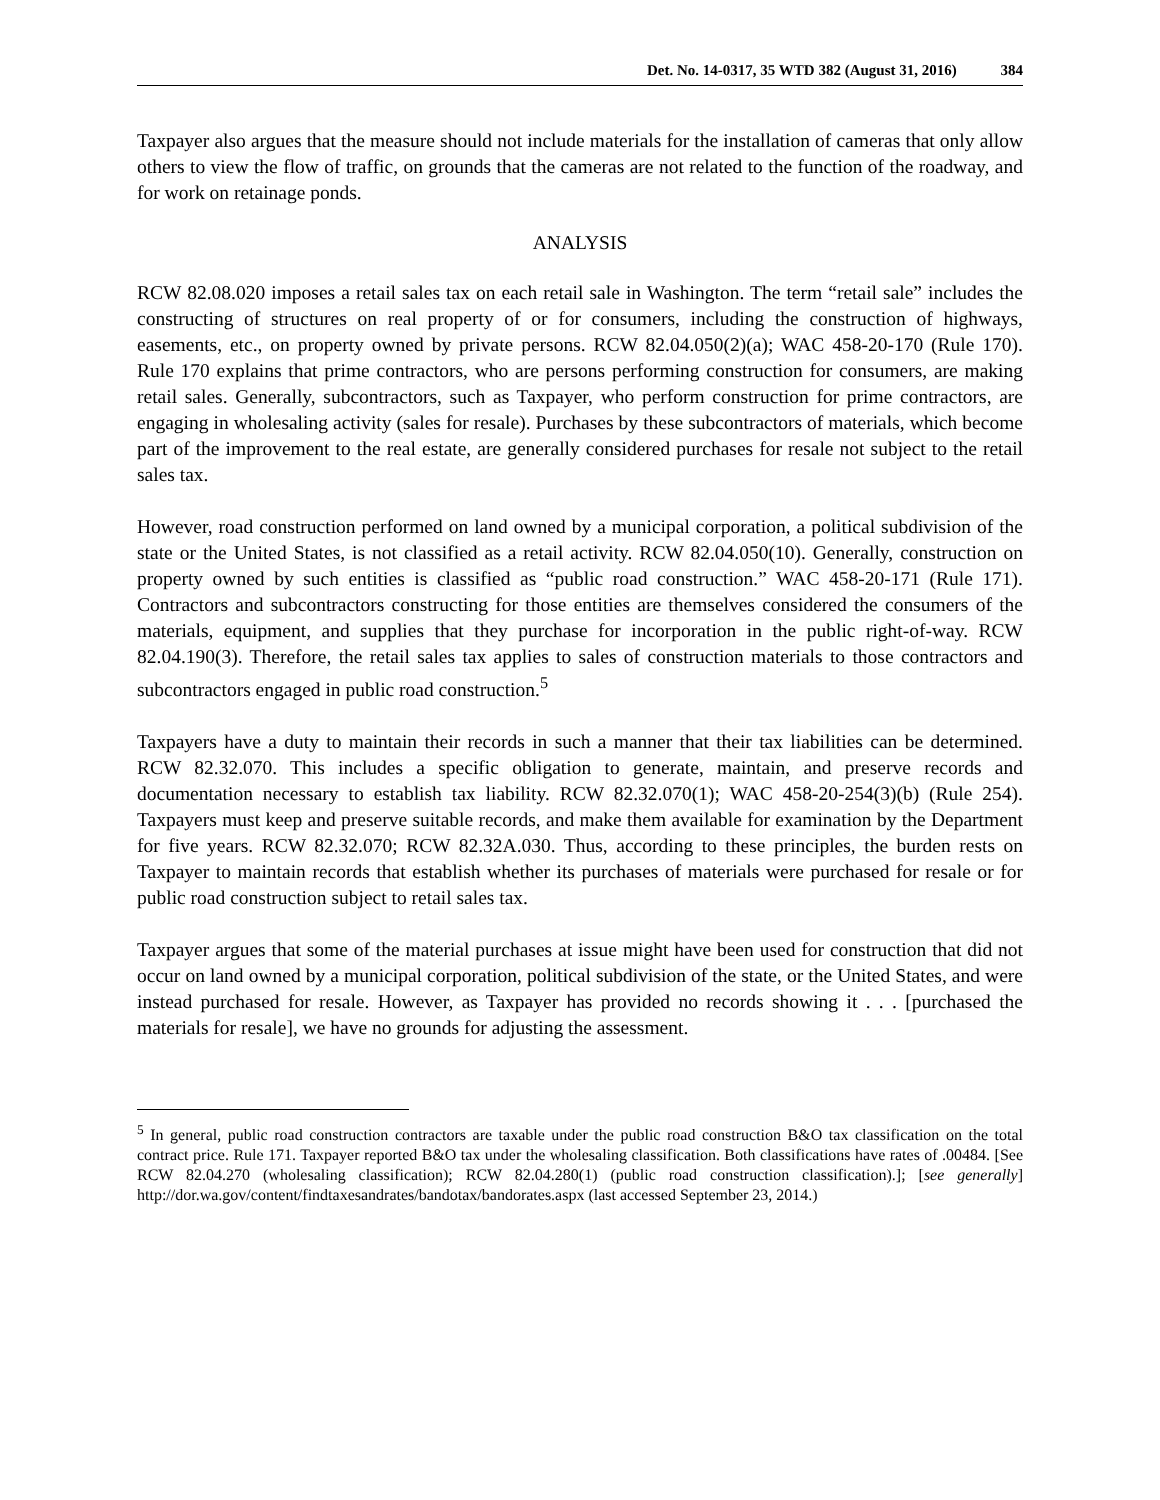Det. No. 14-0317, 35 WTD 382 (August 31, 2016) 384
Taxpayer also argues that the measure should not include materials for the installation of cameras that only allow others to view the flow of traffic, on grounds that the cameras are not related to the function of the roadway, and for work on retainage ponds.
ANALYSIS
RCW 82.08.020 imposes a retail sales tax on each retail sale in Washington. The term “retail sale” includes the constructing of structures on real property of or for consumers, including the construction of highways, easements, etc., on property owned by private persons. RCW 82.04.050(2)(a); WAC 458-20-170 (Rule 170). Rule 170 explains that prime contractors, who are persons performing construction for consumers, are making retail sales. Generally, subcontractors, such as Taxpayer, who perform construction for prime contractors, are engaging in wholesaling activity (sales for resale). Purchases by these subcontractors of materials, which become part of the improvement to the real estate, are generally considered purchases for resale not subject to the retail sales tax.
However, road construction performed on land owned by a municipal corporation, a political subdivision of the state or the United States, is not classified as a retail activity. RCW 82.04.050(10). Generally, construction on property owned by such entities is classified as “public road construction.” WAC 458-20-171 (Rule 171). Contractors and subcontractors constructing for those entities are themselves considered the consumers of the materials, equipment, and supplies that they purchase for incorporation in the public right-of-way. RCW 82.04.190(3). Therefore, the retail sales tax applies to sales of construction materials to those contractors and subcontractors engaged in public road construction.<sup>5</sup>
Taxpayers have a duty to maintain their records in such a manner that their tax liabilities can be determined. RCW 82.32.070. This includes a specific obligation to generate, maintain, and preserve records and documentation necessary to establish tax liability. RCW 82.32.070(1); WAC 458-20-254(3)(b) (Rule 254). Taxpayers must keep and preserve suitable records, and make them available for examination by the Department for five years. RCW 82.32.070; RCW 82.32A.030. Thus, according to these principles, the burden rests on Taxpayer to maintain records that establish whether its purchases of materials were purchased for resale or for public road construction subject to retail sales tax.
Taxpayer argues that some of the material purchases at issue might have been used for construction that did not occur on land owned by a municipal corporation, political subdivision of the state, or the United States, and were instead purchased for resale. However, as Taxpayer has provided no records showing it . . . [purchased the materials for resale], we have no grounds for adjusting the assessment.
<sup>5</sup> In general, public road construction contractors are taxable under the public road construction B&O tax classification on the total contract price. Rule 171. Taxpayer reported B&O tax under the wholesaling classification. Both classifications have rates of .00484. [See RCW 82.04.270 (wholesaling classification); RCW 82.04.280(1) (public road construction classification).]; [see generally] http://dor.wa.gov/content/findtaxesandrates/bandotax/bandorates.aspx (last accessed September 23, 2014.)